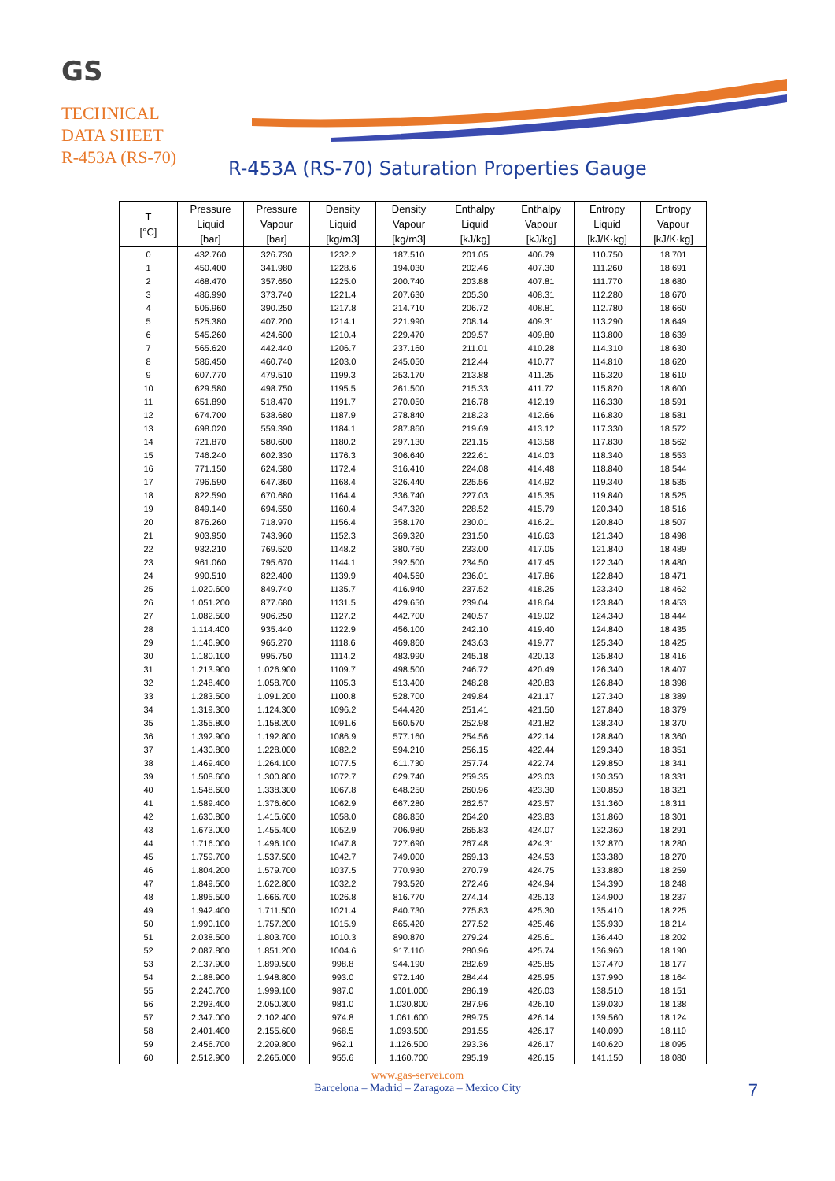GS
TECHNICAL
DATA SHEET
R-453A (RS-70)
R-453A (RS-70) Saturation Properties Gauge
| T [°C] | Pressure Liquid [bar] | Pressure Vapour [bar] | Density Liquid [kg/m3] | Density Vapour [kg/m3] | Enthalpy Liquid [kJ/kg] | Enthalpy Vapour [kJ/kg] | Entropy Liquid [kJ/K·kg] | Entropy Vapour [kJ/K·kg] |
| --- | --- | --- | --- | --- | --- | --- | --- | --- |
| 0 | 432.760 | 326.730 | 1232.2 | 187.510 | 201.05 | 406.79 | 110.750 | 18.701 |
| 1 | 450.400 | 341.980 | 1228.6 | 194.030 | 202.46 | 407.30 | 111.260 | 18.691 |
| 2 | 468.470 | 357.650 | 1225.0 | 200.740 | 203.88 | 407.81 | 111.770 | 18.680 |
| 3 | 486.990 | 373.740 | 1221.4 | 207.630 | 205.30 | 408.31 | 112.280 | 18.670 |
| 4 | 505.960 | 390.250 | 1217.8 | 214.710 | 206.72 | 408.81 | 112.780 | 18.660 |
| 5 | 525.380 | 407.200 | 1214.1 | 221.990 | 208.14 | 409.31 | 113.290 | 18.649 |
| 6 | 545.260 | 424.600 | 1210.4 | 229.470 | 209.57 | 409.80 | 113.800 | 18.639 |
| 7 | 565.620 | 442.440 | 1206.7 | 237.160 | 211.01 | 410.28 | 114.310 | 18.630 |
| 8 | 586.450 | 460.740 | 1203.0 | 245.050 | 212.44 | 410.77 | 114.810 | 18.620 |
| 9 | 607.770 | 479.510 | 1199.3 | 253.170 | 213.88 | 411.25 | 115.320 | 18.610 |
| 10 | 629.580 | 498.750 | 1195.5 | 261.500 | 215.33 | 411.72 | 115.820 | 18.600 |
| 11 | 651.890 | 518.470 | 1191.7 | 270.050 | 216.78 | 412.19 | 116.330 | 18.591 |
| 12 | 674.700 | 538.680 | 1187.9 | 278.840 | 218.23 | 412.66 | 116.830 | 18.581 |
| 13 | 698.020 | 559.390 | 1184.1 | 287.860 | 219.69 | 413.12 | 117.330 | 18.572 |
| 14 | 721.870 | 580.600 | 1180.2 | 297.130 | 221.15 | 413.58 | 117.830 | 18.562 |
| 15 | 746.240 | 602.330 | 1176.3 | 306.640 | 222.61 | 414.03 | 118.340 | 18.553 |
| 16 | 771.150 | 624.580 | 1172.4 | 316.410 | 224.08 | 414.48 | 118.840 | 18.544 |
| 17 | 796.590 | 647.360 | 1168.4 | 326.440 | 225.56 | 414.92 | 119.340 | 18.535 |
| 18 | 822.590 | 670.680 | 1164.4 | 336.740 | 227.03 | 415.35 | 119.840 | 18.525 |
| 19 | 849.140 | 694.550 | 1160.4 | 347.320 | 228.52 | 415.79 | 120.340 | 18.516 |
| 20 | 876.260 | 718.970 | 1156.4 | 358.170 | 230.01 | 416.21 | 120.840 | 18.507 |
| 21 | 903.950 | 743.960 | 1152.3 | 369.320 | 231.50 | 416.63 | 121.340 | 18.498 |
| 22 | 932.210 | 769.520 | 1148.2 | 380.760 | 233.00 | 417.05 | 121.840 | 18.489 |
| 23 | 961.060 | 795.670 | 1144.1 | 392.500 | 234.50 | 417.45 | 122.340 | 18.480 |
| 24 | 990.510 | 822.400 | 1139.9 | 404.560 | 236.01 | 417.86 | 122.840 | 18.471 |
| 25 | 1.020.600 | 849.740 | 1135.7 | 416.940 | 237.52 | 418.25 | 123.340 | 18.462 |
| 26 | 1.051.200 | 877.680 | 1131.5 | 429.650 | 239.04 | 418.64 | 123.840 | 18.453 |
| 27 | 1.082.500 | 906.250 | 1127.2 | 442.700 | 240.57 | 419.02 | 124.340 | 18.444 |
| 28 | 1.114.400 | 935.440 | 1122.9 | 456.100 | 242.10 | 419.40 | 124.840 | 18.435 |
| 29 | 1.146.900 | 965.270 | 1118.6 | 469.860 | 243.63 | 419.77 | 125.340 | 18.425 |
| 30 | 1.180.100 | 995.750 | 1114.2 | 483.990 | 245.18 | 420.13 | 125.840 | 18.416 |
| 31 | 1.213.900 | 1.026.900 | 1109.7 | 498.500 | 246.72 | 420.49 | 126.340 | 18.407 |
| 32 | 1.248.400 | 1.058.700 | 1105.3 | 513.400 | 248.28 | 420.83 | 126.840 | 18.398 |
| 33 | 1.283.500 | 1.091.200 | 1100.8 | 528.700 | 249.84 | 421.17 | 127.340 | 18.389 |
| 34 | 1.319.300 | 1.124.300 | 1096.2 | 544.420 | 251.41 | 421.50 | 127.840 | 18.379 |
| 35 | 1.355.800 | 1.158.200 | 1091.6 | 560.570 | 252.98 | 421.82 | 128.340 | 18.370 |
| 36 | 1.392.900 | 1.192.800 | 1086.9 | 577.160 | 254.56 | 422.14 | 128.840 | 18.360 |
| 37 | 1.430.800 | 1.228.000 | 1082.2 | 594.210 | 256.15 | 422.44 | 129.340 | 18.351 |
| 38 | 1.469.400 | 1.264.100 | 1077.5 | 611.730 | 257.74 | 422.74 | 129.850 | 18.341 |
| 39 | 1.508.600 | 1.300.800 | 1072.7 | 629.740 | 259.35 | 423.03 | 130.350 | 18.331 |
| 40 | 1.548.600 | 1.338.300 | 1067.8 | 648.250 | 260.96 | 423.30 | 130.850 | 18.321 |
| 41 | 1.589.400 | 1.376.600 | 1062.9 | 667.280 | 262.57 | 423.57 | 131.360 | 18.311 |
| 42 | 1.630.800 | 1.415.600 | 1058.0 | 686.850 | 264.20 | 423.83 | 131.860 | 18.301 |
| 43 | 1.673.000 | 1.455.400 | 1052.9 | 706.980 | 265.83 | 424.07 | 132.360 | 18.291 |
| 44 | 1.716.000 | 1.496.100 | 1047.8 | 727.690 | 267.48 | 424.31 | 132.870 | 18.280 |
| 45 | 1.759.700 | 1.537.500 | 1042.7 | 749.000 | 269.13 | 424.53 | 133.380 | 18.270 |
| 46 | 1.804.200 | 1.579.700 | 1037.5 | 770.930 | 270.79 | 424.75 | 133.880 | 18.259 |
| 47 | 1.849.500 | 1.622.800 | 1032.2 | 793.520 | 272.46 | 424.94 | 134.390 | 18.248 |
| 48 | 1.895.500 | 1.666.700 | 1026.8 | 816.770 | 274.14 | 425.13 | 134.900 | 18.237 |
| 49 | 1.942.400 | 1.711.500 | 1021.4 | 840.730 | 275.83 | 425.30 | 135.410 | 18.225 |
| 50 | 1.990.100 | 1.757.200 | 1015.9 | 865.420 | 277.52 | 425.46 | 135.930 | 18.214 |
| 51 | 2.038.500 | 1.803.700 | 1010.3 | 890.870 | 279.24 | 425.61 | 136.440 | 18.202 |
| 52 | 2.087.800 | 1.851.200 | 1004.6 | 917.110 | 280.96 | 425.74 | 136.960 | 18.190 |
| 53 | 2.137.900 | 1.899.500 | 998.8 | 944.190 | 282.69 | 425.85 | 137.470 | 18.177 |
| 54 | 2.188.900 | 1.948.800 | 993.0 | 972.140 | 284.44 | 425.95 | 137.990 | 18.164 |
| 55 | 2.240.700 | 1.999.100 | 987.0 | 1.001.000 | 286.19 | 426.03 | 138.510 | 18.151 |
| 56 | 2.293.400 | 2.050.300 | 981.0 | 1.030.800 | 287.96 | 426.10 | 139.030 | 18.138 |
| 57 | 2.347.000 | 2.102.400 | 974.8 | 1.061.600 | 289.75 | 426.14 | 139.560 | 18.124 |
| 58 | 2.401.400 | 2.155.600 | 968.5 | 1.093.500 | 291.55 | 426.17 | 140.090 | 18.110 |
| 59 | 2.456.700 | 2.209.800 | 962.1 | 1.126.500 | 293.36 | 426.17 | 140.620 | 18.095 |
| 60 | 2.512.900 | 2.265.000 | 955.6 | 1.160.700 | 295.19 | 426.15 | 141.150 | 18.080 |
www.gas-servei.com
Barcelona – Madrid – Zaragoza – Mexico City
7